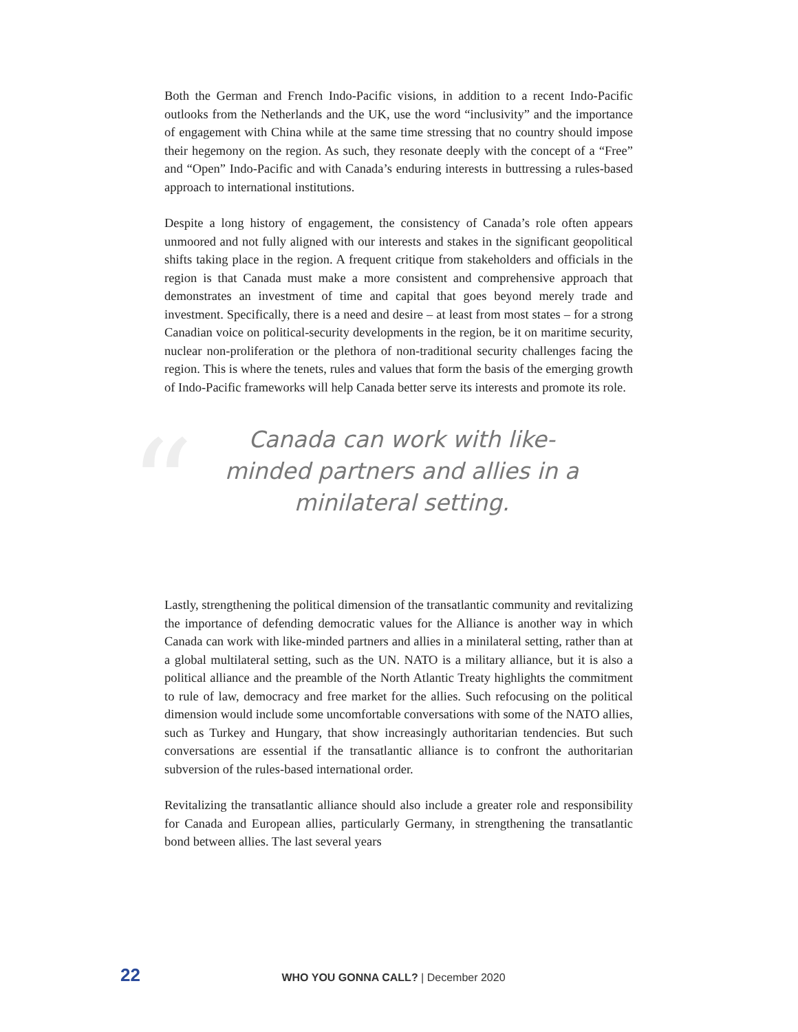Both the German and French Indo-Pacific visions, in addition to a recent Indo-Pacific outlooks from the Netherlands and the UK, use the word “inclusivity” and the importance of engagement with China while at the same time stressing that no country should impose their hegemony on the region. As such, they resonate deeply with the concept of a “Free” and “Open” Indo-Pacific and with Canada’s enduring interests in buttressing a rules-based approach to international institutions.
Despite a long history of engagement, the consistency of Canada’s role often appears unmoored and not fully aligned with our interests and stakes in the significant geopolitical shifts taking place in the region. A frequent critique from stakeholders and officials in the region is that Canada must make a more consistent and comprehensive approach that demonstrates an investment of time and capital that goes beyond merely trade and investment. Specifically, there is a need and desire – at least from most states – for a strong Canadian voice on political-security developments in the region, be it on maritime security, nuclear non-proliferation or the plethora of non-traditional security challenges facing the region. This is where the tenets, rules and values that form the basis of the emerging growth of Indo-Pacific frameworks will help Canada better serve its interests and promote its role.
“
Canada can work with like-minded partners and allies in a minilateral setting.
Lastly, strengthening the political dimension of the transatlantic community and revitalizing the importance of defending democratic values for the Alliance is another way in which Canada can work with like-minded partners and allies in a minilateral setting, rather than at a global multilateral setting, such as the UN. NATO is a military alliance, but it is also a political alliance and the preamble of the North Atlantic Treaty highlights the commitment to rule of law, democracy and free market for the allies. Such refocusing on the political dimension would include some uncomfortable conversations with some of the NATO allies, such as Turkey and Hungary, that show increasingly authoritarian tendencies. But such conversations are essential if the transatlantic alliance is to confront the authoritarian subversion of the rules-based international order.
Revitalizing the transatlantic alliance should also include a greater role and responsibility for Canada and European allies, particularly Germany, in strengthening the transatlantic bond between allies. The last several years
22 WHO YOU GONNA CALL? | December 2020